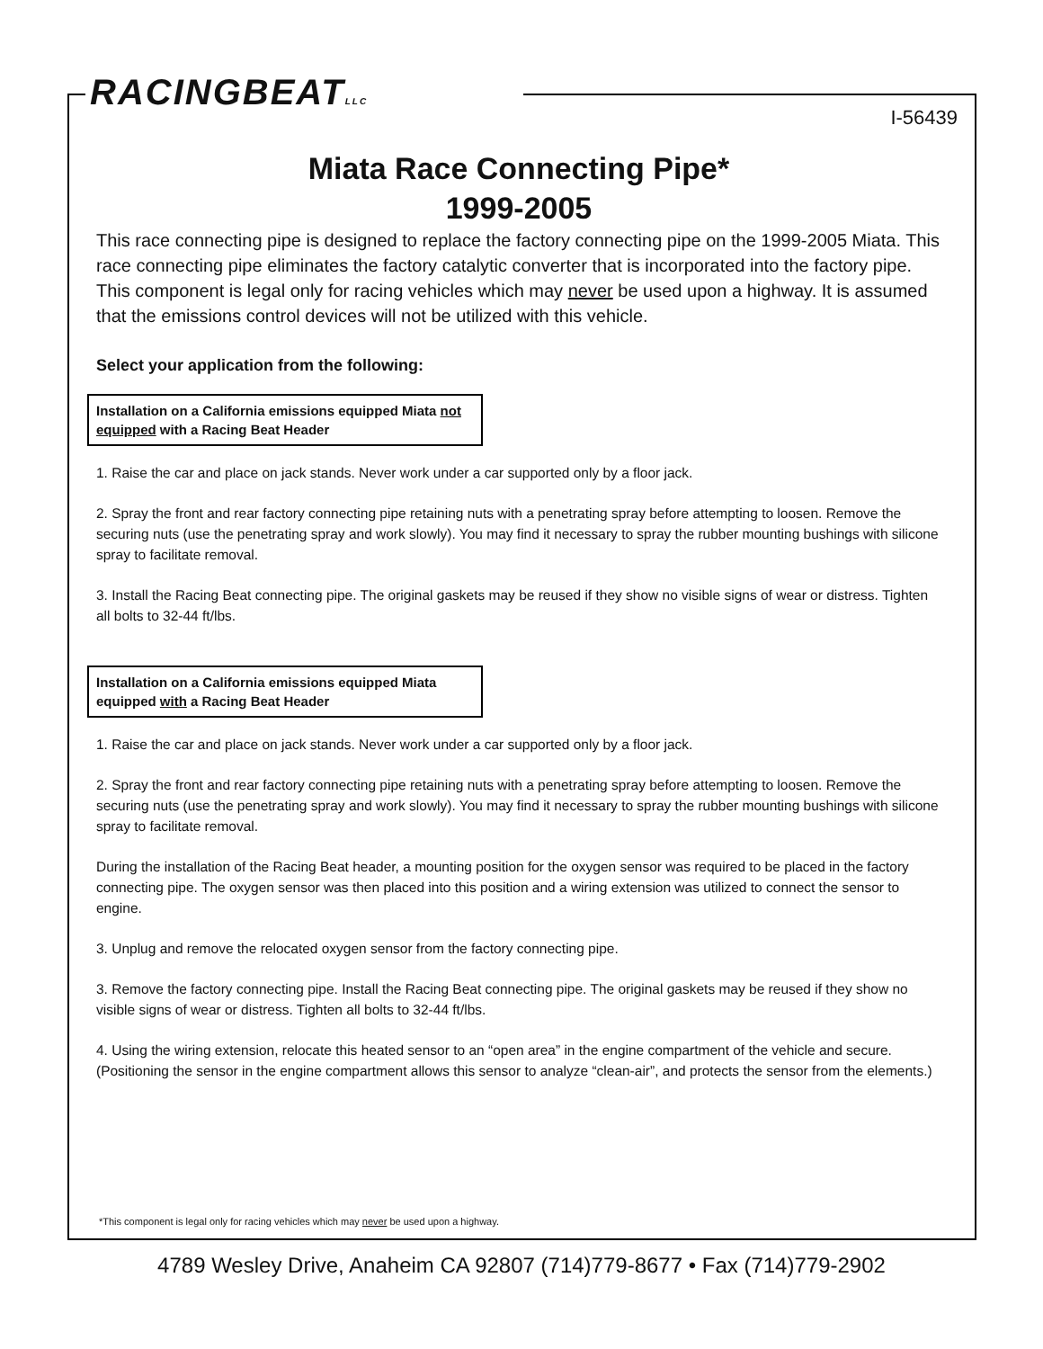RACINGBEATLLC
I-56439
Miata Race Connecting Pipe*
1999-2005
This race connecting pipe is designed to replace the factory connecting pipe on the 1999-2005 Miata. This race connecting pipe eliminates the factory catalytic converter that is incorporated into the factory pipe. This component is legal only for racing vehicles which may never be used upon a highway. It is assumed that the emissions control devices will not be utilized with this vehicle.
Select your application from the following:
Installation on a California emissions equipped Miata not equipped with a Racing Beat Header
1. Raise the car and place on jack stands. Never work under a car supported only by a floor jack.
2. Spray the front and rear factory connecting pipe retaining nuts with a penetrating spray before attempting to loosen. Remove the securing nuts (use the penetrating spray and work slowly). You may find it necessary to spray the rubber mounting bushings with silicone spray to facilitate removal.
3. Install the Racing Beat connecting pipe. The original gaskets may be reused if they show no visible signs of wear or distress. Tighten all bolts to 32-44 ft/lbs.
Installation on a California emissions equipped Miata equipped with a Racing Beat Header
1. Raise the car and place on jack stands. Never work under a car supported only by a floor jack.
2. Spray the front and rear factory connecting pipe retaining nuts with a penetrating spray before attempting to loosen. Remove the securing nuts (use the penetrating spray and work slowly). You may find it necessary to spray the rubber mounting bushings with silicone spray to facilitate removal.
During the installation of the Racing Beat header, a mounting position for the oxygen sensor was required to be placed in the factory connecting pipe. The oxygen sensor was then placed into this position and a wiring extension was utilized to connect the sensor to engine.
3. Unplug and remove the relocated oxygen sensor from the factory connecting pipe.
3. Remove the factory connecting pipe. Install the Racing Beat connecting pipe. The original gaskets may be reused if they show no visible signs of wear or distress. Tighten all bolts to 32-44 ft/lbs.
4. Using the wiring extension, relocate this heated sensor to an “open area” in the engine compartment of the vehicle and secure. (Positioning the sensor in the engine compartment allows this sensor to analyze “clean-air”, and protects the sensor from the elements.)
*This component is legal only for racing vehicles which may never be used upon a highway.
4789 Wesley Drive, Anaheim CA 92807 (714)779-8677 • Fax (714)779-2902